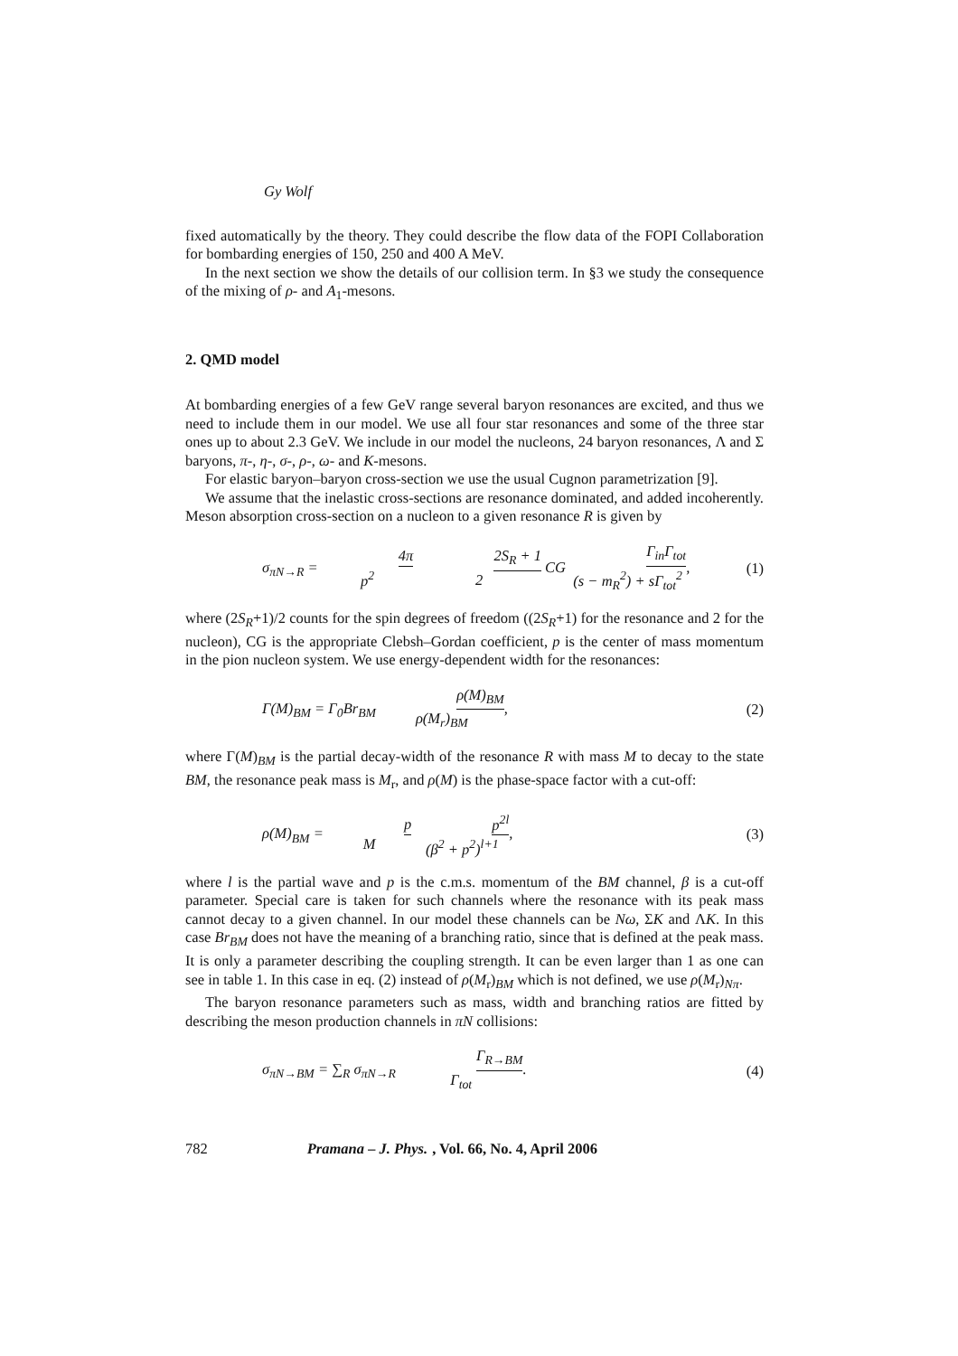Gy Wolf
fixed automatically by the theory. They could describe the flow data of the FOPI Collaboration for bombarding energies of 150, 250 and 400 A MeV.
In the next section we show the details of our collision term. In §3 we study the consequence of the mixing of ρ- and A<sub>1</sub>-mesons.
2. QMD model
At bombarding energies of a few GeV range several baryon resonances are excited, and thus we need to include them in our model. We use all four star resonances and some of the three star ones up to about 2.3 GeV. We include in our model the nucleons, 24 baryon resonances, Λ and Σ baryons, π-, η-, σ-, ρ-, ω- and K-mesons.
For elastic baryon–baryon cross-section we use the usual Cugnon parametrization [9].
We assume that the inelastic cross-sections are resonance dominated, and added incoherently. Meson absorption cross-section on a nucleon to a given resonance R is given by
σ<sub>πN→R</sub> = 4π p<sup>2</sup> 2S<sub>R</sub> + 1 2 CG Γ<sub>in</sub>Γ<sub>tot</sub> (s − m<sub>R</sub><sup>2</sup>) + sΓ<sub>tot</sub><sup>2</sup>, (1)
where (2S<sub>R</sub>+1)/2 counts for the spin degrees of freedom ((2S<sub>R</sub>+1) for the resonance and 2 for the nucleon), CG is the appropriate Clebsh–Gordan coefficient, p is the center of mass momentum in the pion nucleon system. We use energy-dependent width for the resonances:
Γ(M)<sub>BM</sub> = Γ<sub>0</sub>Br<sub>BM</sub> ρ(M)<sub>BM</sub> ρ(M<sub>r</sub>)<sub>BM</sub>, (2)
where Γ(M)<sub>BM</sub> is the partial decay-width of the resonance R with mass M to decay to the state BM, the resonance peak mass is M<sub>r</sub>, and ρ(M) is the phase-space factor with a cut-off:
ρ(M)<sub>BM</sub> = p M p<sup>2l</sup> (β<sup>2</sup> + p<sup>2</sup>)<sup>l+1</sup>, (3)
where l is the partial wave and p is the c.m.s. momentum of the BM channel, β is a cut-off parameter. Special care is taken for such channels where the resonance with its peak mass cannot decay to a given channel. In our model these channels can be Nω, ΣK and ΛK. In this case Br<sub>BM</sub> does not have the meaning of a branching ratio, since that is defined at the peak mass. It is only a parameter describing the coupling strength. It can be even larger than 1 as one can see in table 1. In this case in eq. (2) instead of ρ(M<sub>r</sub>)<sub>BM</sub> which is not defined, we use ρ(M<sub>r</sub>)<sub>Nπ</sub>.
The baryon resonance parameters such as mass, width and branching ratios are fitted by describing the meson production channels in πN collisions:
σ<sub>πN→BM</sub> = ∑<sub>R</sub> σ<sub>πN→R</sub> Γ<sub>R→BM</sub> Γ<sub>tot</sub>. (4)
782 Pramana – J. Phys., Vol. 66, No. 4, April 2006